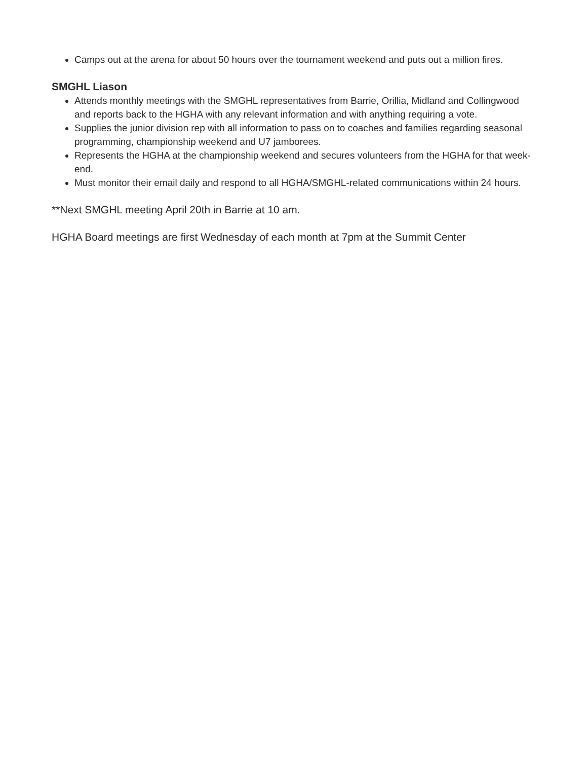Camps out at the arena for about 50 hours over the tournament weekend and puts out a million fires.
SMGHL Liason
Attends monthly meetings with the SMGHL representatives from Barrie, Orillia, Midland and Collingwood and reports back to the HGHA with any relevant information and with anything requiring a vote.
Supplies the junior division rep with all information to pass on to coaches and families regarding seasonal programming, championship weekend and U7 jamborees.
Represents the HGHA at the championship weekend and secures volunteers from the HGHA for that week-end.
Must monitor their email daily and respond to all HGHA/SMGHL-related communications within 24 hours.
**Next SMGHL meeting April 20th in Barrie at 10 am.
HGHA Board meetings are first Wednesday of each month at 7pm at the Summit Center